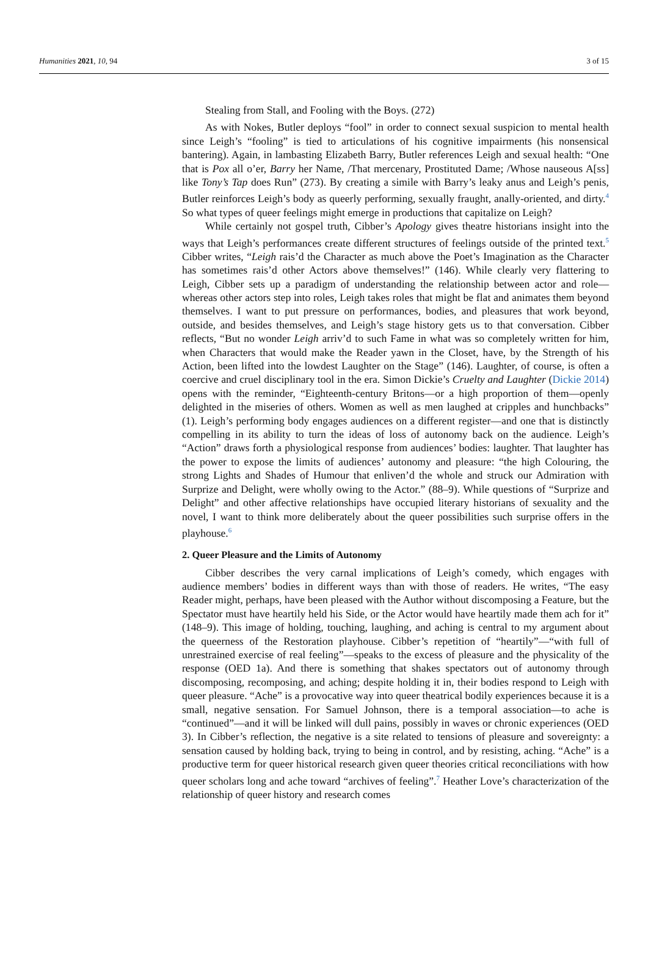Humanities 2021, 10, 94 3 of 15
Stealing from Stall, and Fooling with the Boys. (272)
As with Nokes, Butler deploys “fool” in order to connect sexual suspicion to mental health since Leigh’s “fooling” is tied to articulations of his cognitive impairments (his nonsensical bantering). Again, in lambasting Elizabeth Barry, Butler references Leigh and sexual health: “One that is Pox all o’er, Barry her Name, /That mercenary, Prostituted Dame; /Whose nauseous A[ss] like Tony’s Tap does Run” (273). By creating a simile with Barry’s leaky anus and Leigh’s penis, Butler reinforces Leigh’s body as queerly performing, sexually fraught, anally-oriented, and dirty.<sup>4</sup> So what types of queer feelings might emerge in productions that capitalize on Leigh?
While certainly not gospel truth, Cibber’s Apology gives theatre historians insight into the ways that Leigh’s performances create different structures of feelings outside of the printed text.<sup>5</sup> Cibber writes, “Leigh rais’d the Character as much above the Poet’s Imagination as the Character has sometimes rais’d other Actors above themselves!” (146). While clearly very flattering to Leigh, Cibber sets up a paradigm of understanding the relationship between actor and role—whereas other actors step into roles, Leigh takes roles that might be flat and animates them beyond themselves. I want to put pressure on performances, bodies, and pleasures that work beyond, outside, and besides themselves, and Leigh’s stage history gets us to that conversation. Cibber reflects, “But no wonder Leigh arriv’d to such Fame in what was so completely written for him, when Characters that would make the Reader yawn in the Closet, have, by the Strength of his Action, been lifted into the lowdest Laughter on the Stage” (146). Laughter, of course, is often a coercive and cruel disciplinary tool in the era. Simon Dickie’s Cruelty and Laughter (Dickie 2014) opens with the reminder, “Eighteenth-century Britons—or a high proportion of them—openly delighted in the miseries of others. Women as well as men laughed at cripples and hunchbacks” (1). Leigh’s performing body engages audiences on a different register—and one that is distinctly compelling in its ability to turn the ideas of loss of autonomy back on the audience. Leigh’s “Action” draws forth a physiological response from audiences’ bodies: laughter. That laughter has the power to expose the limits of audiences’ autonomy and pleasure: “the high Colouring, the strong Lights and Shades of Humour that enliven’d the whole and struck our Admiration with Surprize and Delight, were wholly owing to the Actor.” (88–9). While questions of “Surprize and Delight” and other affective relationships have occupied literary historians of sexuality and the novel, I want to think more deliberately about the queer possibilities such surprise offers in the playhouse.<sup>6</sup>
2. Queer Pleasure and the Limits of Autonomy
Cibber describes the very carnal implications of Leigh’s comedy, which engages with audience members’ bodies in different ways than with those of readers. He writes, “The easy Reader might, perhaps, have been pleased with the Author without discomposing a Feature, but the Spectator must have heartily held his Side, or the Actor would have heartily made them ach for it” (148–9). This image of holding, touching, laughing, and aching is central to my argument about the queerness of the Restoration playhouse. Cibber’s repetition of “heartily”—“with full of unrestrained exercise of real feeling”—speaks to the excess of pleasure and the physicality of the response (OED 1a). And there is something that shakes spectators out of autonomy through discomposing, recomposing, and aching; despite holding it in, their bodies respond to Leigh with queer pleasure. “Ache” is a provocative way into queer theatrical bodily experiences because it is a small, negative sensation. For Samuel Johnson, there is a temporal association—to ache is “continued”—and it will be linked will dull pains, possibly in waves or chronic experiences (OED 3). In Cibber’s reflection, the negative is a site related to tensions of pleasure and sovereignty: a sensation caused by holding back, trying to being in control, and by resisting, aching. “Ache” is a productive term for queer historical research given queer theories critical reconciliations with how queer scholars long and ache toward “archives of feeling”.<sup>7</sup> Heather Love’s characterization of the relationship of queer history and research comes